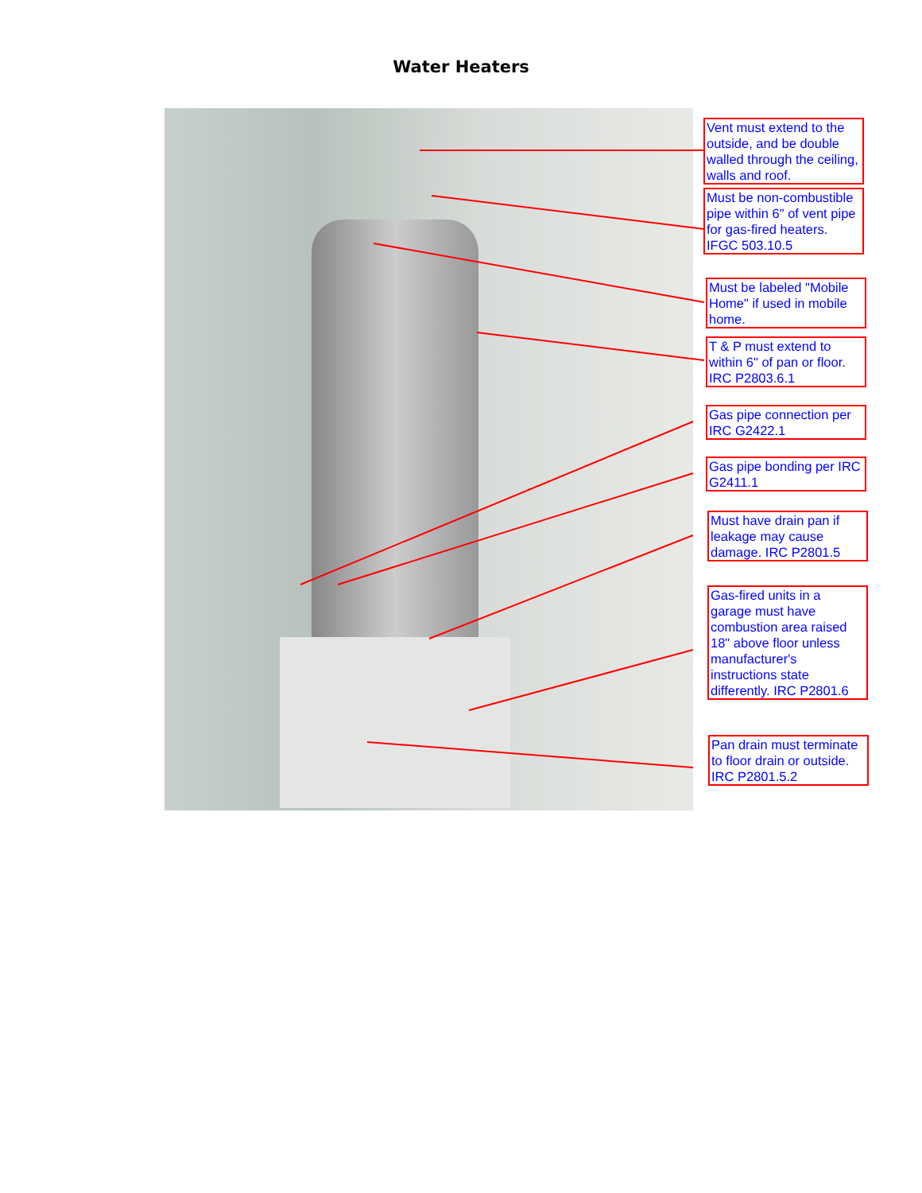Water Heaters
Vent must extend to the outside, and be double walled through the ceiling, walls and roof.
Must be non-combustible pipe within 6" of vent pipe for gas-fired heaters. IFGC 503.10.5
Must be labeled "Mobile Home" if used in mobile home.
T & P must extend to within 6" of pan or floor. IRC P2803.6.1
Gas pipe connection per IRC G2422.1
Gas pipe bonding per IRC G2411.1
Must have drain pan if leakage may cause damage. IRC P2801.5
Gas-fired units in a garage must have combustion area raised 18" above floor unless manufacturer's instructions state differently. IRC P2801.6
Pan drain must terminate to floor drain or outside. IRC P2801.5.2